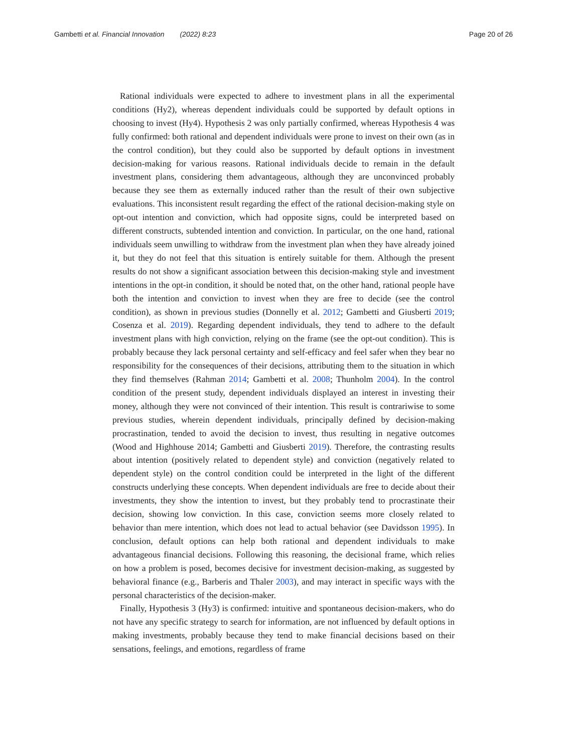Gambetti et al. Financial Innovation (2022) 8:23 Page 20 of 26
Rational individuals were expected to adhere to investment plans in all the experimental conditions (Hy2), whereas dependent individuals could be supported by default options in choosing to invest (Hy4). Hypothesis 2 was only partially confirmed, whereas Hypothesis 4 was fully confirmed: both rational and dependent individuals were prone to invest on their own (as in the control condition), but they could also be supported by default options in investment decision-making for various reasons. Rational individuals decide to remain in the default investment plans, considering them advantageous, although they are unconvinced probably because they see them as externally induced rather than the result of their own subjective evaluations. This inconsistent result regarding the effect of the rational decision-making style on opt-out intention and conviction, which had opposite signs, could be interpreted based on different constructs, subtended intention and conviction. In particular, on the one hand, rational individuals seem unwilling to withdraw from the investment plan when they have already joined it, but they do not feel that this situation is entirely suitable for them. Although the present results do not show a significant association between this decision-making style and investment intentions in the opt-in condition, it should be noted that, on the other hand, rational people have both the intention and conviction to invest when they are free to decide (see the control condition), as shown in previous studies (Donnelly et al. 2012; Gambetti and Giusberti 2019; Cosenza et al. 2019). Regarding dependent individuals, they tend to adhere to the default investment plans with high conviction, relying on the frame (see the opt-out condition). This is probably because they lack personal certainty and self-efficacy and feel safer when they bear no responsibility for the consequences of their decisions, attributing them to the situation in which they find themselves (Rahman 2014; Gambetti et al. 2008; Thunholm 2004). In the control condition of the present study, dependent individuals displayed an interest in investing their money, although they were not convinced of their intention. This result is contrariwise to some previous studies, wherein dependent individuals, principally defined by decision-making procrastination, tended to avoid the decision to invest, thus resulting in negative outcomes (Wood and Highhouse 2014; Gambetti and Giusberti 2019). Therefore, the contrasting results about intention (positively related to dependent style) and conviction (negatively related to dependent style) on the control condition could be interpreted in the light of the different constructs underlying these concepts. When dependent individuals are free to decide about their investments, they show the intention to invest, but they probably tend to procrastinate their decision, showing low conviction. In this case, conviction seems more closely related to behavior than mere intention, which does not lead to actual behavior (see Davidsson 1995). In conclusion, default options can help both rational and dependent individuals to make advantageous financial decisions. Following this reasoning, the decisional frame, which relies on how a problem is posed, becomes decisive for investment decision-making, as suggested by behavioral finance (e.g., Barberis and Thaler 2003), and may interact in specific ways with the personal characteristics of the decision-maker.
Finally, Hypothesis 3 (Hy3) is confirmed: intuitive and spontaneous decision-makers, who do not have any specific strategy to search for information, are not influenced by default options in making investments, probably because they tend to make financial decisions based on their sensations, feelings, and emotions, regardless of frame